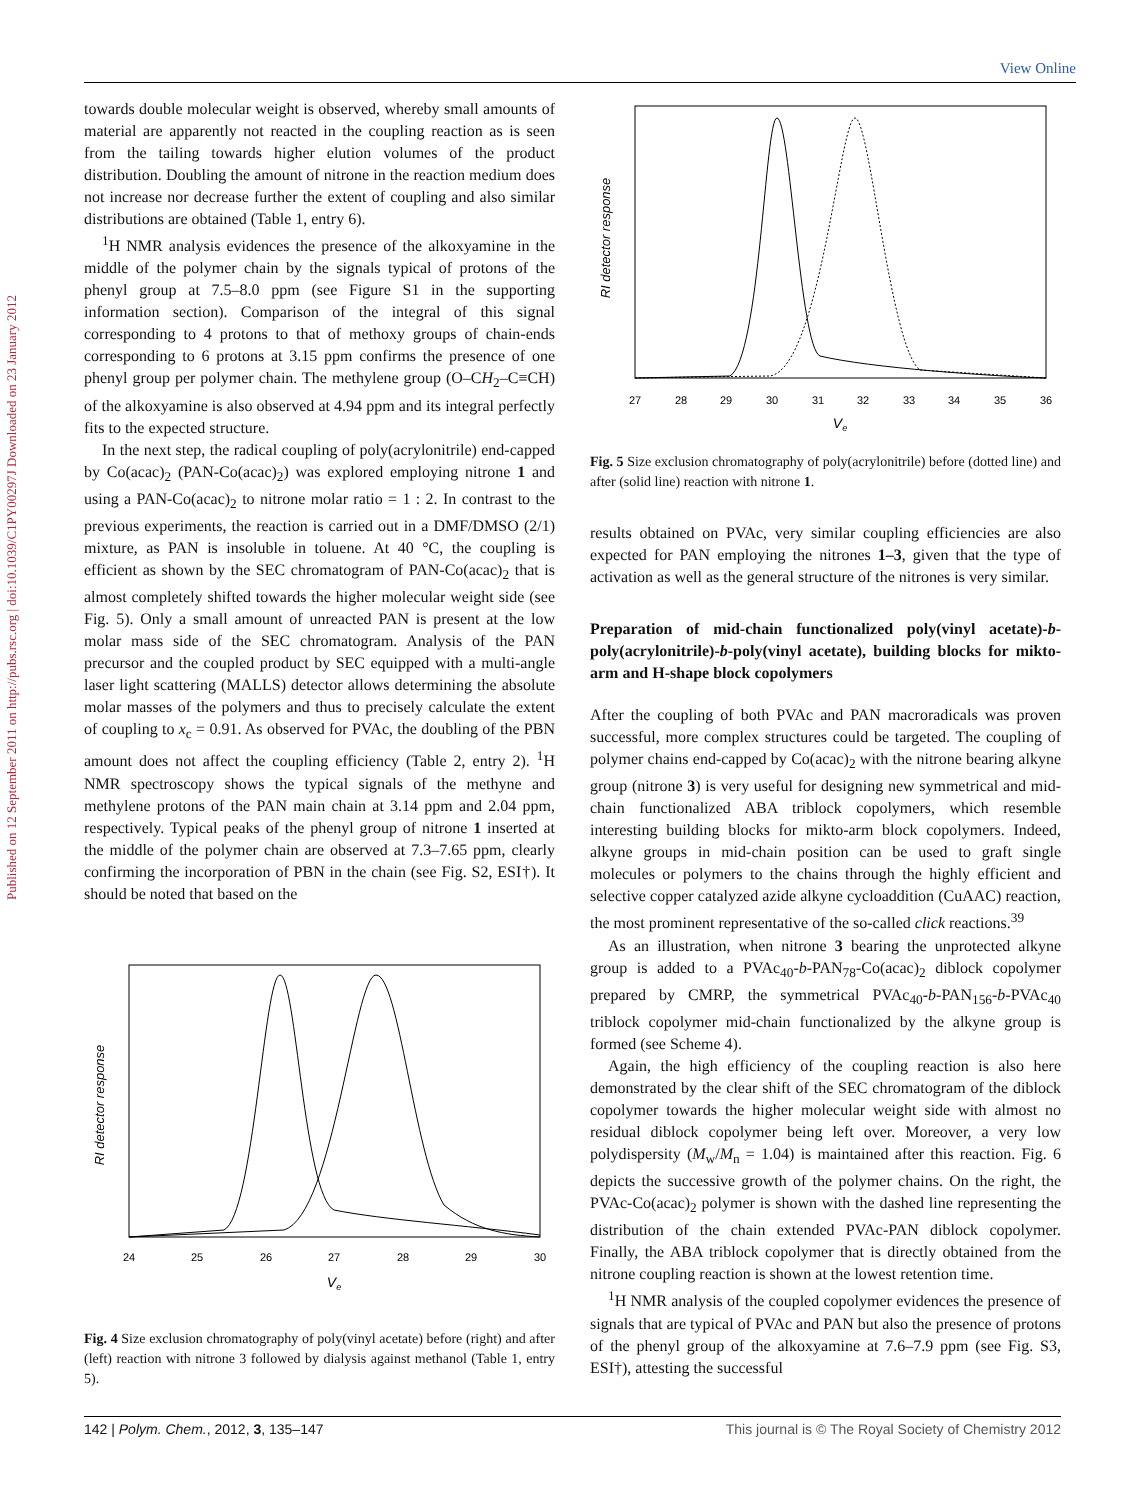View Online
Published on 12 September 2011 on http://pubs.rsc.org | doi:10.1039/C1PY00297J Downloaded on 23 January 2012
towards double molecular weight is observed, whereby small amounts of material are apparently not reacted in the coupling reaction as is seen from the tailing towards higher elution volumes of the product distribution. Doubling the amount of nitrone in the reaction medium does not increase nor decrease further the extent of coupling and also similar distributions are obtained (Table 1, entry 6).
<sup>1</sup>H NMR analysis evidences the presence of the alkoxyamine in the middle of the polymer chain by the signals typical of protons of the phenyl group at 7.5–8.0 ppm (see Figure S1 in the supporting information section). Comparison of the integral of this signal corresponding to 4 protons to that of methoxy groups of chain-ends corresponding to 6 protons at 3.15 ppm confirms the presence of one phenyl group per polymer chain. The methylene group (O–CH<sub>2</sub>–C≡CH) of the alkoxyamine is also observed at 4.94 ppm and its integral perfectly fits to the expected structure.
In the next step, the radical coupling of poly(acrylonitrile) end-capped by Co(acac)<sub>2</sub> (PAN-Co(acac)<sub>2</sub>) was explored employing nitrone 1 and using a PAN-Co(acac)<sub>2</sub> to nitrone molar ratio = 1 : 2. In contrast to the previous experiments, the reaction is carried out in a DMF/DMSO (2/1) mixture, as PAN is insoluble in toluene. At 40 °C, the coupling is efficient as shown by the SEC chromatogram of PAN-Co(acac)<sub>2</sub> that is almost completely shifted towards the higher molecular weight side (see Fig. 5). Only a small amount of unreacted PAN is present at the low molar mass side of the SEC chromatogram. Analysis of the PAN precursor and the coupled product by SEC equipped with a multi-angle laser light scattering (MALLS) detector allows determining the absolute molar masses of the polymers and thus to precisely calculate the extent of coupling to x<sub>c</sub> = 0.91. As observed for PVAc, the doubling of the PBN amount does not affect the coupling efficiency (Table 2, entry 2). <sup>1</sup>H NMR spectroscopy shows the typical signals of the methyne and methylene protons of the PAN main chain at 3.14 ppm and 2.04 ppm, respectively. Typical peaks of the phenyl group of nitrone 1 inserted at the middle of the polymer chain are observed at 7.3–7.65 ppm, clearly confirming the incorporation of PBN in the chain (see Fig. S2, ESI†). It should be noted that based on the
RI detector response
24
25
26
27
28
29
30
Ve
Fig. 4 Size exclusion chromatography of poly(vinyl acetate) before (right) and after (left) reaction with nitrone 3 followed by dialysis against methanol (Table 1, entry 5).
RI detector response
27
28
29
30
31
32
33
34
35
36
Ve
Fig. 5 Size exclusion chromatography of poly(acrylonitrile) before (dotted line) and after (solid line) reaction with nitrone 1.
results obtained on PVAc, very similar coupling efficiencies are also expected for PAN employing the nitrones 1–3, given that the type of activation as well as the general structure of the nitrones is very similar.
Preparation of mid-chain functionalized poly(vinyl acetate)-b-poly(acrylonitrile)-b-poly(vinyl acetate), building blocks for mikto-arm and H-shape block copolymers
After the coupling of both PVAc and PAN macroradicals was proven successful, more complex structures could be targeted. The coupling of polymer chains end-capped by Co(acac)<sub>2</sub> with the nitrone bearing alkyne group (nitrone 3) is very useful for designing new symmetrical and mid-chain functionalized ABA triblock copolymers, which resemble interesting building blocks for mikto-arm block copolymers. Indeed, alkyne groups in mid-chain position can be used to graft single molecules or polymers to the chains through the highly efficient and selective copper catalyzed azide alkyne cycloaddition (CuAAC) reaction, the most prominent representative of the so-called click reactions.<sup>39</sup>
As an illustration, when nitrone 3 bearing the unprotected alkyne group is added to a PVAc<sub>40</sub>-b-PAN<sub>78</sub>-Co(acac)<sub>2</sub> diblock copolymer prepared by CMRP, the symmetrical PVAc<sub>40</sub>-b-PAN<sub>156</sub>-b-PVAc<sub>40</sub> triblock copolymer mid-chain functionalized by the alkyne group is formed (see Scheme 4).
Again, the high efficiency of the coupling reaction is also here demonstrated by the clear shift of the SEC chromatogram of the diblock copolymer towards the higher molecular weight side with almost no residual diblock copolymer being left over. Moreover, a very low polydispersity (M<sub>w</sub>/M<sub>n</sub> = 1.04) is maintained after this reaction. Fig. 6 depicts the successive growth of the polymer chains. On the right, the PVAc-Co(acac)<sub>2</sub> polymer is shown with the dashed line representing the distribution of the chain extended PVAc-PAN diblock copolymer. Finally, the ABA triblock copolymer that is directly obtained from the nitrone coupling reaction is shown at the lowest retention time.
<sup>1</sup>H NMR analysis of the coupled copolymer evidences the presence of signals that are typical of PVAc and PAN but also the presence of protons of the phenyl group of the alkoxyamine at 7.6–7.9 ppm (see Fig. S3, ESI†), attesting the successful
142 | Polym. Chem., 2012, 3, 135–147 This journal is © The Royal Society of Chemistry 2012